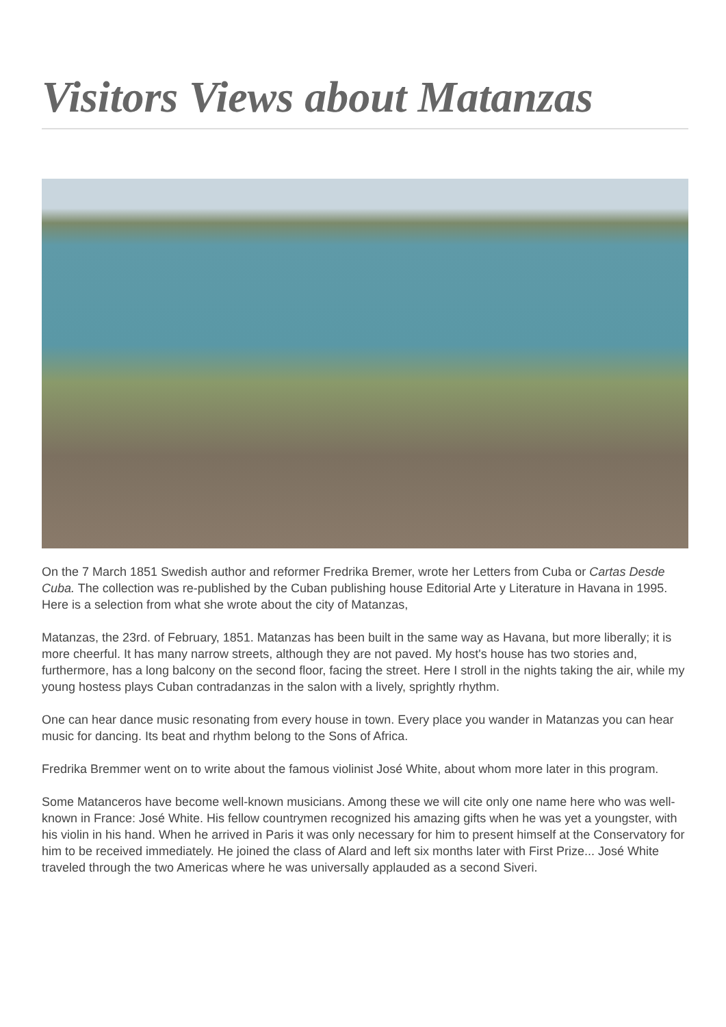Visitors Views about Matanzas
On the 7 March 1851 Swedish author and reformer Fredrika Bremer, wrote her Letters from Cuba or Cartas Desde Cuba. The collection was re-published by the Cuban publishing house Editorial Arte y Literature in Havana in 1995. Here is a selection from what she wrote about the city of Matanzas,
Matanzas, the 23rd. of February, 1851. Matanzas has been built in the same way as Havana, but more liberally; it is more cheerful. It has many narrow streets, although they are not paved. My host's house has two stories and, furthermore, has a long balcony on the second floor, facing the street. Here I stroll in the nights taking the air, while my young hostess plays Cuban contradanzas in the salon with a lively, sprightly rhythm.
One can hear dance music resonating from every house in town. Every place you wander in Matanzas you can hear music for dancing. Its beat and rhythm belong to the Sons of Africa.
Fredrika Bremmer went on to write about the famous violinist José White, about whom more later in this program.
Some Matanceros have become well-known musicians. Among these we will cite only one name here who was well-known in France: José White. His fellow countrymen recognized his amazing gifts when he was yet a youngster, with his violin in his hand. When he arrived in Paris it was only necessary for him to present himself at the Conservatory for him to be received immediately. He joined the class of Alard and left six months later with First Prize... José White traveled through the two Americas where he was universally applauded as a second Siveri.